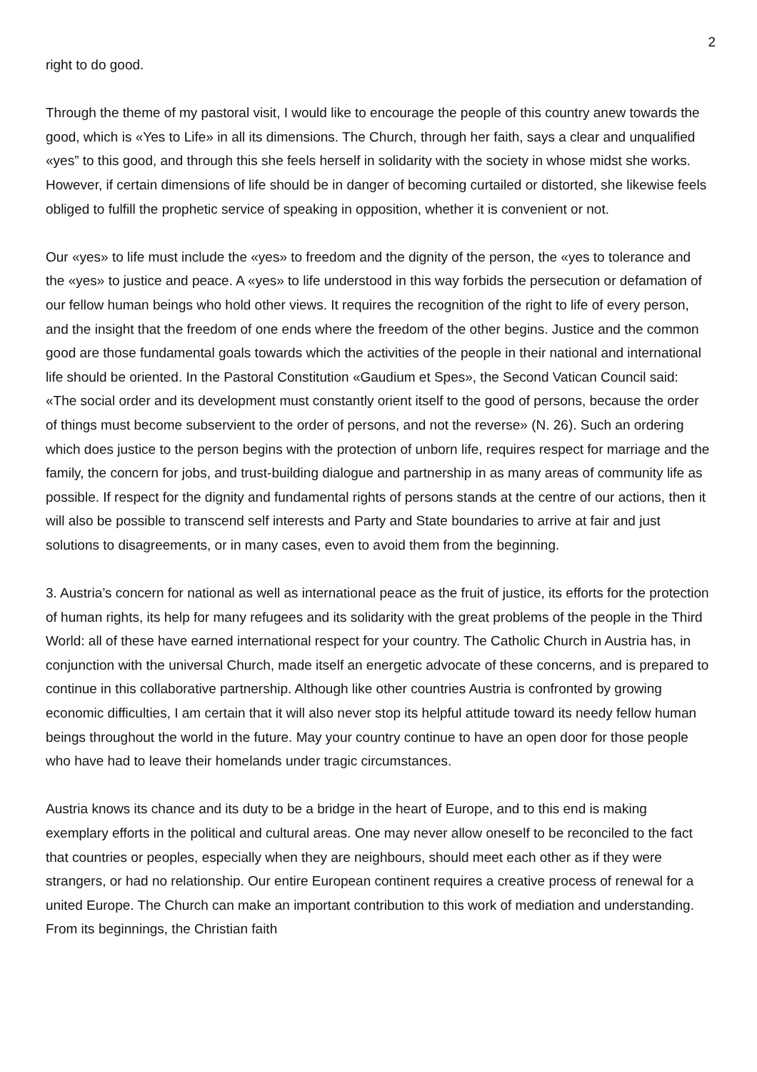2
right to do good.
Through the theme of my pastoral visit, I would like to encourage the people of this country anew towards the good, which is «Yes to Life» in all its dimensions. The Church, through her faith, says a clear and unqualified «yes” to this good, and through this she feels herself in solidarity with the society in whose midst she works. However, if certain dimensions of life should be in danger of becoming curtailed or distorted, she likewise feels obliged to fulfill the prophetic service of speaking in opposition, whether it is convenient or not.
Our «yes» to life must include the «yes» to freedom and the dignity of the person, the «yes to tolerance and the «yes» to justice and peace. A «yes» to life understood in this way forbids the persecution or defamation of our fellow human beings who hold other views. It requires the recognition of the right to life of every person, and the insight that the freedom of one ends where the freedom of the other begins. Justice and the common good are those fundamental goals towards which the activities of the people in their national and international life should be oriented. In the Pastoral Constitution «Gaudium et Spes», the Second Vatican Council said: «The social order and its development must constantly orient itself to the good of persons, because the order of things must become subservient to the order of persons, and not the reverse» (N. 26). Such an ordering which does justice to the person begins with the protection of unborn life, requires respect for marriage and the family, the concern for jobs, and trust-building dialogue and partnership in as many areas of community life as possible. If respect for the dignity and fundamental rights of persons stands at the centre of our actions, then it will also be possible to transcend self interests and Party and State boundaries to arrive at fair and just solutions to disagreements, or in many cases, even to avoid them from the beginning.
3. Austria’s concern for national as well as international peace as the fruit of justice, its efforts for the protection of human rights, its help for many refugees and its solidarity with the great problems of the people in the Third World: all of these have earned international respect for your country. The Catholic Church in Austria has, in conjunction with the universal Church, made itself an energetic advocate of these concerns, and is prepared to continue in this collaborative partnership. Although like other countries Austria is confronted by growing economic difficulties, I am certain that it will also never stop its helpful attitude toward its needy fellow human beings throughout the world in the future. May your country continue to have an open door for those people who have had to leave their homelands under tragic circumstances.
Austria knows its chance and its duty to be a bridge in the heart of Europe, and to this end is making exemplary efforts in the political and cultural areas. One may never allow oneself to be reconciled to the fact that countries or peoples, especially when they are neighbours, should meet each other as if they were strangers, or had no relationship. Our entire European continent requires a creative process of renewal for a united Europe. The Church can make an important contribution to this work of mediation and understanding. From its beginnings, the Christian faith